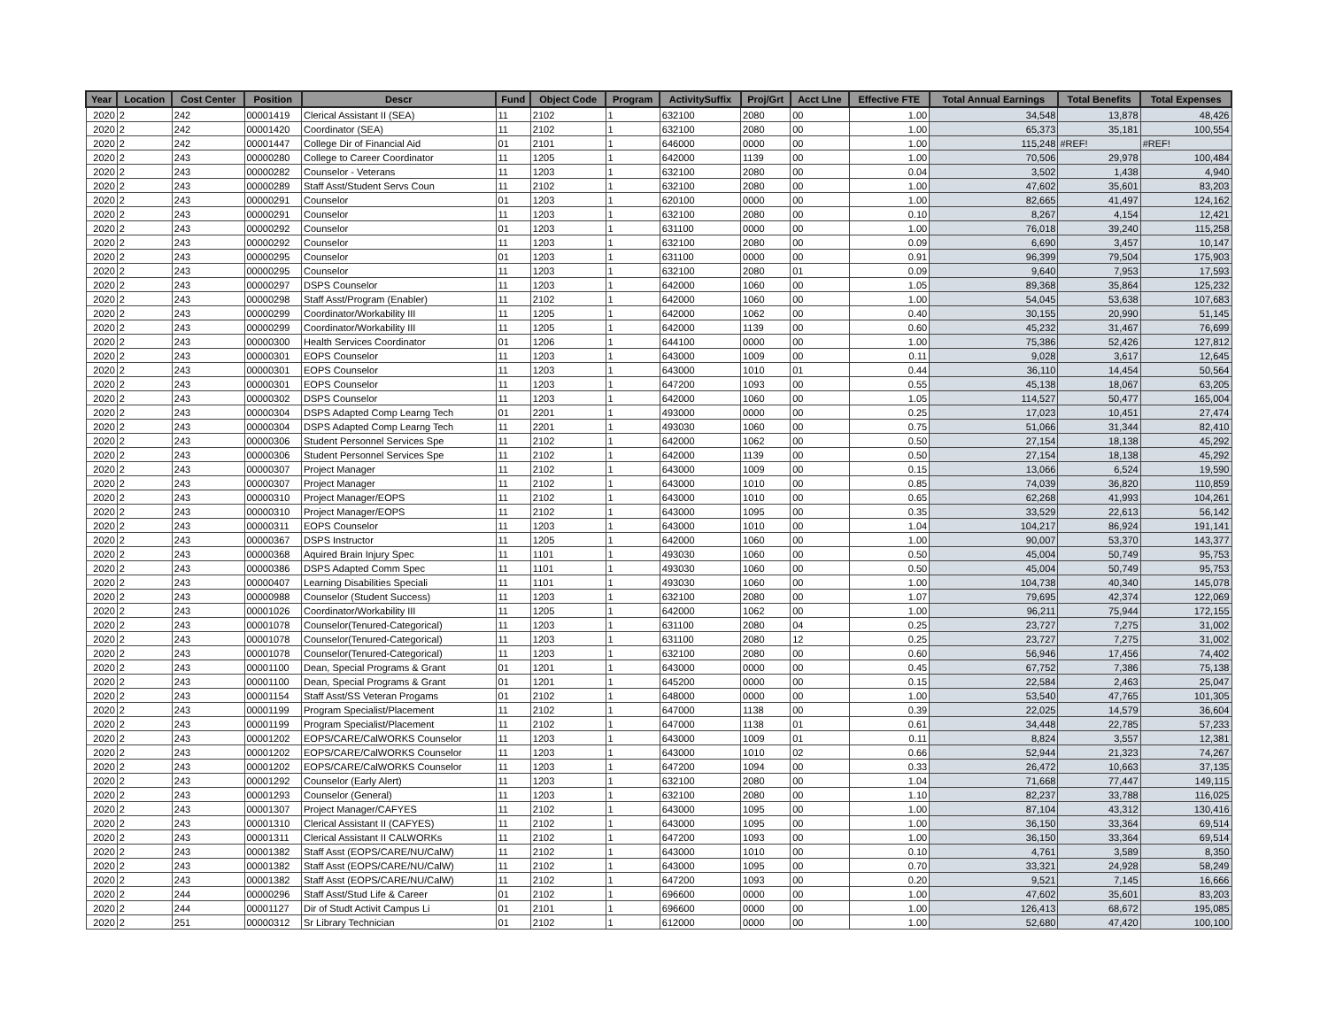| Year | Location | Cost Center | Position | Descr | Fund | Object Code | Program | ActivitySuffix | Proj/Grt | Acct LIne | Effective FTE | Total Annual Earnings | Total Benefits | Total Expenses |
| --- | --- | --- | --- | --- | --- | --- | --- | --- | --- | --- | --- | --- | --- | --- |
| 2020 | 2 | 242 | 00001419 | Clerical Assistant II (SEA) | 11 | 2102 | 1 | 632100 | 2080 | 00 | 1.00 | 34,548 | 13,878 | 48,426 |
| 2020 | 2 | 242 | 00001420 | Coordinator (SEA) | 11 | 2102 | 1 | 632100 | 2080 | 00 | 1.00 | 65,373 | 35,181 | 100,554 |
| 2020 | 2 | 242 | 00001447 | College Dir of Financial Aid | 01 | 2101 | 1 | 646000 | 0000 | 00 | 1.00 | 115,248 | #REF! | #REF! |
| 2020 | 2 | 243 | 00000280 | College to Career Coordinator | 11 | 1205 | 1 | 642000 | 1139 | 00 | 1.00 | 70,506 | 29,978 | 100,484 |
| 2020 | 2 | 243 | 00000282 | Counselor - Veterans | 11 | 1203 | 1 | 632100 | 2080 | 00 | 0.04 | 3,502 | 1,438 | 4,940 |
| 2020 | 2 | 243 | 00000289 | Staff Asst/Student Servs Coun | 11 | 2102 | 1 | 632100 | 2080 | 00 | 1.00 | 47,602 | 35,601 | 83,203 |
| 2020 | 2 | 243 | 00000291 | Counselor | 01 | 1203 | 1 | 620100 | 0000 | 00 | 1.00 | 82,665 | 41,497 | 124,162 |
| 2020 | 2 | 243 | 00000291 | Counselor | 11 | 1203 | 1 | 632100 | 2080 | 00 | 0.10 | 8,267 | 4,154 | 12,421 |
| 2020 | 2 | 243 | 00000292 | Counselor | 01 | 1203 | 1 | 631100 | 0000 | 00 | 1.00 | 76,018 | 39,240 | 115,258 |
| 2020 | 2 | 243 | 00000292 | Counselor | 11 | 1203 | 1 | 632100 | 2080 | 00 | 0.09 | 6,690 | 3,457 | 10,147 |
| 2020 | 2 | 243 | 00000295 | Counselor | 01 | 1203 | 1 | 631100 | 0000 | 00 | 0.91 | 96,399 | 79,504 | 175,903 |
| 2020 | 2 | 243 | 00000295 | Counselor | 11 | 1203 | 1 | 632100 | 2080 | 01 | 0.09 | 9,640 | 7,953 | 17,593 |
| 2020 | 2 | 243 | 00000297 | DSPS Counselor | 11 | 1203 | 1 | 642000 | 1060 | 00 | 1.05 | 89,368 | 35,864 | 125,232 |
| 2020 | 2 | 243 | 00000298 | Staff Asst/Program (Enabler) | 11 | 2102 | 1 | 642000 | 1060 | 00 | 1.00 | 54,045 | 53,638 | 107,683 |
| 2020 | 2 | 243 | 00000299 | Coordinator/Workability III | 11 | 1205 | 1 | 642000 | 1062 | 00 | 0.40 | 30,155 | 20,990 | 51,145 |
| 2020 | 2 | 243 | 00000299 | Coordinator/Workability III | 11 | 1205 | 1 | 642000 | 1139 | 00 | 0.60 | 45,232 | 31,467 | 76,699 |
| 2020 | 2 | 243 | 00000300 | Health Services Coordinator | 01 | 1206 | 1 | 644100 | 0000 | 00 | 1.00 | 75,386 | 52,426 | 127,812 |
| 2020 | 2 | 243 | 00000301 | EOPS Counselor | 11 | 1203 | 1 | 643000 | 1009 | 00 | 0.11 | 9,028 | 3,617 | 12,645 |
| 2020 | 2 | 243 | 00000301 | EOPS Counselor | 11 | 1203 | 1 | 643000 | 1010 | 01 | 0.44 | 36,110 | 14,454 | 50,564 |
| 2020 | 2 | 243 | 00000301 | EOPS Counselor | 11 | 1203 | 1 | 647200 | 1093 | 00 | 0.55 | 45,138 | 18,067 | 63,205 |
| 2020 | 2 | 243 | 00000302 | DSPS Counselor | 11 | 1203 | 1 | 642000 | 1060 | 00 | 1.05 | 114,527 | 50,477 | 165,004 |
| 2020 | 2 | 243 | 00000304 | DSPS Adapted Comp Learng Tech | 01 | 2201 | 1 | 493000 | 0000 | 00 | 0.25 | 17,023 | 10,451 | 27,474 |
| 2020 | 2 | 243 | 00000304 | DSPS Adapted Comp Learng Tech | 11 | 2201 | 1 | 493030 | 1060 | 00 | 0.75 | 51,066 | 31,344 | 82,410 |
| 2020 | 2 | 243 | 00000306 | Student Personnel Services Spe | 11 | 2102 | 1 | 642000 | 1062 | 00 | 0.50 | 27,154 | 18,138 | 45,292 |
| 2020 | 2 | 243 | 00000306 | Student Personnel Services Spe | 11 | 2102 | 1 | 642000 | 1139 | 00 | 0.50 | 27,154 | 18,138 | 45,292 |
| 2020 | 2 | 243 | 00000307 | Project Manager | 11 | 2102 | 1 | 643000 | 1009 | 00 | 0.15 | 13,066 | 6,524 | 19,590 |
| 2020 | 2 | 243 | 00000307 | Project Manager | 11 | 2102 | 1 | 643000 | 1010 | 00 | 0.85 | 74,039 | 36,820 | 110,859 |
| 2020 | 2 | 243 | 00000310 | Project Manager/EOPS | 11 | 2102 | 1 | 643000 | 1010 | 00 | 0.65 | 62,268 | 41,993 | 104,261 |
| 2020 | 2 | 243 | 00000310 | Project Manager/EOPS | 11 | 2102 | 1 | 643000 | 1095 | 00 | 0.35 | 33,529 | 22,613 | 56,142 |
| 2020 | 2 | 243 | 00000311 | EOPS Counselor | 11 | 1203 | 1 | 643000 | 1010 | 00 | 1.04 | 104,217 | 86,924 | 191,141 |
| 2020 | 2 | 243 | 00000367 | DSPS Instructor | 11 | 1205 | 1 | 642000 | 1060 | 00 | 1.00 | 90,007 | 53,370 | 143,377 |
| 2020 | 2 | 243 | 00000368 | Aquired Brain Injury Spec | 11 | 1101 | 1 | 493030 | 1060 | 00 | 0.50 | 45,004 | 50,749 | 95,753 |
| 2020 | 2 | 243 | 00000386 | DSPS Adapted Comm Spec | 11 | 1101 | 1 | 493030 | 1060 | 00 | 0.50 | 45,004 | 50,749 | 95,753 |
| 2020 | 2 | 243 | 00000407 | Learning Disabilities Speciali | 11 | 1101 | 1 | 493030 | 1060 | 00 | 1.00 | 104,738 | 40,340 | 145,078 |
| 2020 | 2 | 243 | 00000988 | Counselor (Student Success) | 11 | 1203 | 1 | 632100 | 2080 | 00 | 1.07 | 79,695 | 42,374 | 122,069 |
| 2020 | 2 | 243 | 00001026 | Coordinator/Workability III | 11 | 1205 | 1 | 642000 | 1062 | 00 | 1.00 | 96,211 | 75,944 | 172,155 |
| 2020 | 2 | 243 | 00001078 | Counselor(Tenured-Categorical) | 11 | 1203 | 1 | 631100 | 2080 | 04 | 0.25 | 23,727 | 7,275 | 31,002 |
| 2020 | 2 | 243 | 00001078 | Counselor(Tenured-Categorical) | 11 | 1203 | 1 | 631100 | 2080 | 12 | 0.25 | 23,727 | 7,275 | 31,002 |
| 2020 | 2 | 243 | 00001078 | Counselor(Tenured-Categorical) | 11 | 1203 | 1 | 632100 | 2080 | 00 | 0.60 | 56,946 | 17,456 | 74,402 |
| 2020 | 2 | 243 | 00001100 | Dean, Special Programs & Grant | 01 | 1201 | 1 | 643000 | 0000 | 00 | 0.45 | 67,752 | 7,386 | 75,138 |
| 2020 | 2 | 243 | 00001100 | Dean, Special Programs & Grant | 01 | 1201 | 1 | 645200 | 0000 | 00 | 0.15 | 22,584 | 2,463 | 25,047 |
| 2020 | 2 | 243 | 00001154 | Staff Asst/SS Veteran Progams | 01 | 2102 | 1 | 648000 | 0000 | 00 | 1.00 | 53,540 | 47,765 | 101,305 |
| 2020 | 2 | 243 | 00001199 | Program Specialist/Placement | 11 | 2102 | 1 | 647000 | 1138 | 00 | 0.39 | 22,025 | 14,579 | 36,604 |
| 2020 | 2 | 243 | 00001199 | Program Specialist/Placement | 11 | 2102 | 1 | 647000 | 1138 | 01 | 0.61 | 34,448 | 22,785 | 57,233 |
| 2020 | 2 | 243 | 00001202 | EOPS/CARE/CalWORKS Counselor | 11 | 1203 | 1 | 643000 | 1009 | 01 | 0.11 | 8,824 | 3,557 | 12,381 |
| 2020 | 2 | 243 | 00001202 | EOPS/CARE/CalWORKS Counselor | 11 | 1203 | 1 | 643000 | 1010 | 02 | 0.66 | 52,944 | 21,323 | 74,267 |
| 2020 | 2 | 243 | 00001202 | EOPS/CARE/CalWORKS Counselor | 11 | 1203 | 1 | 647200 | 1094 | 00 | 0.33 | 26,472 | 10,663 | 37,135 |
| 2020 | 2 | 243 | 00001292 | Counselor (Early Alert) | 11 | 1203 | 1 | 632100 | 2080 | 00 | 1.04 | 71,668 | 77,447 | 149,115 |
| 2020 | 2 | 243 | 00001293 | Counselor (General) | 11 | 1203 | 1 | 632100 | 2080 | 00 | 1.10 | 82,237 | 33,788 | 116,025 |
| 2020 | 2 | 243 | 00001307 | Project Manager/CAFYES | 11 | 2102 | 1 | 643000 | 1095 | 00 | 1.00 | 87,104 | 43,312 | 130,416 |
| 2020 | 2 | 243 | 00001310 | Clerical Assistant II (CAFYES) | 11 | 2102 | 1 | 643000 | 1095 | 00 | 1.00 | 36,150 | 33,364 | 69,514 |
| 2020 | 2 | 243 | 00001311 | Clerical Assistant II CALWORKs | 11 | 2102 | 1 | 647200 | 1093 | 00 | 1.00 | 36,150 | 33,364 | 69,514 |
| 2020 | 2 | 243 | 00001382 | Staff Asst (EOPS/CARE/NU/CalW) | 11 | 2102 | 1 | 643000 | 1010 | 00 | 0.10 | 4,761 | 3,589 | 8,350 |
| 2020 | 2 | 243 | 00001382 | Staff Asst (EOPS/CARE/NU/CalW) | 11 | 2102 | 1 | 643000 | 1095 | 00 | 0.70 | 33,321 | 24,928 | 58,249 |
| 2020 | 2 | 243 | 00001382 | Staff Asst (EOPS/CARE/NU/CalW) | 11 | 2102 | 1 | 647200 | 1093 | 00 | 0.20 | 9,521 | 7,145 | 16,666 |
| 2020 | 2 | 244 | 00000296 | Staff Asst/Stud Life & Career | 01 | 2102 | 1 | 696600 | 0000 | 00 | 1.00 | 47,602 | 35,601 | 83,203 |
| 2020 | 2 | 244 | 00001127 | Dir of Studt Activit Campus Li | 01 | 2101 | 1 | 696600 | 0000 | 00 | 1.00 | 126,413 | 68,672 | 195,085 |
| 2020 | 2 | 251 | 00000312 | Sr Library Technician | 01 | 2102 | 1 | 612000 | 0000 | 00 | 1.00 | 52,680 | 47,420 | 100,100 |